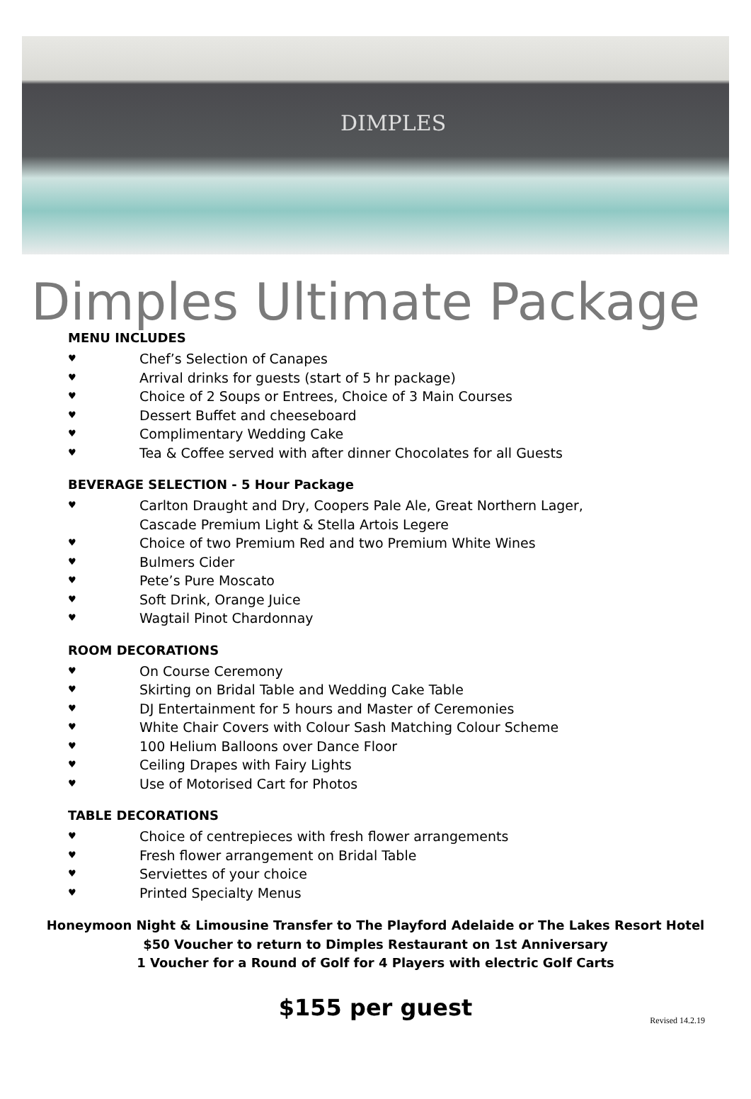DIMPLES
Dimples Ultimate Package
MENU INCLUDES
♥ Chef’s Selection of Canapes
♥ Arrival drinks for guests (start of 5 hr package)
♥ Choice of 2 Soups or Entrees, Choice of 3 Main Courses
♥ Dessert Buffet and cheeseboard
♥ Complimentary Wedding Cake
♥ Tea & Coffee served with after dinner Chocolates for all Guests
BEVERAGE SELECTION - 5 Hour Package
♥ Carlton Draught and Dry, Coopers Pale Ale, Great Northern Lager,
Cascade Premium Light & Stella Artois Legere
♥ Choice of two Premium Red and two Premium White Wines
♥ Bulmers Cider
♥ Pete’s Pure Moscato
♥ Soft Drink, Orange Juice
♥ Wagtail Pinot Chardonnay
ROOM DECORATIONS
♥ On Course Ceremony
♥ Skirting on Bridal Table and Wedding Cake Table
♥ DJ Entertainment for 5 hours and Master of Ceremonies
♥ White Chair Covers with Colour Sash Matching Colour Scheme
♥ 100 Helium Balloons over Dance Floor
♥ Ceiling Drapes with Fairy Lights
♥ Use of Motorised Cart for Photos
TABLE DECORATIONS
♥ Choice of centrepieces with fresh flower arrangements
♥ Fresh flower arrangement on Bridal Table
♥ Serviettes of your choice
♥ Printed Specialty Menus
Honeymoon Night & Limousine Transfer to The Playford Adelaide or The Lakes Resort Hotel
$50 Voucher to return to Dimples Restaurant on 1st Anniversary
1 Voucher for a Round of Golf for 4 Players with electric Golf Carts
$155 per guest
Revised 14.2.19